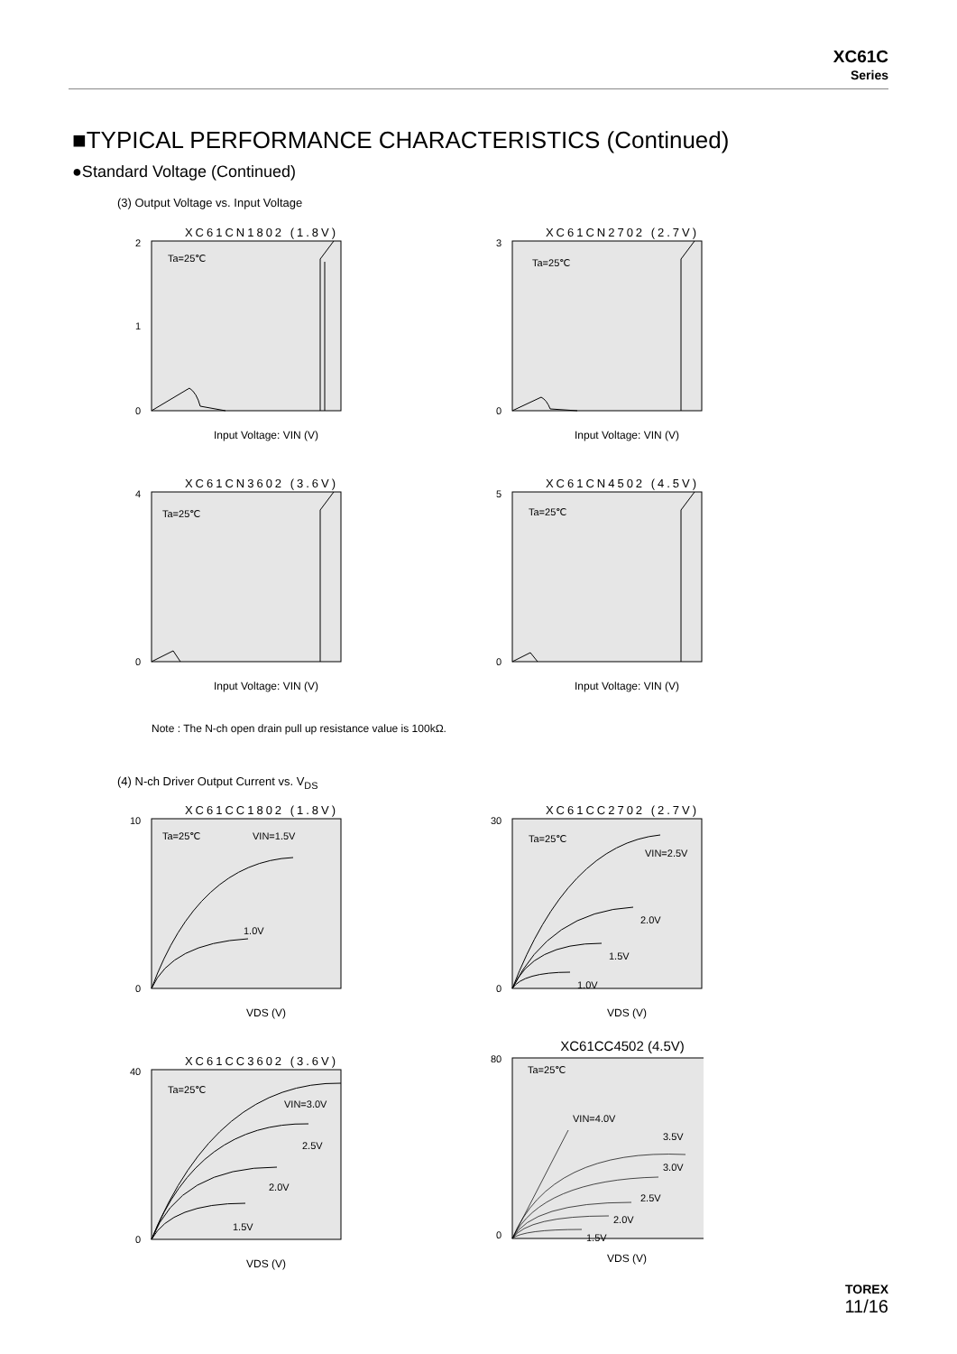XC61C
Series
■TYPICAL PERFORMANCE CHARACTERISTICS (Continued)
●Standard Voltage (Continued)
(3) Output Voltage vs. Input Voltage
XC61CN1802 (1.8V)
Ta=25℃
2
1
0
Input Voltage: VIN (V)
XC61CN2702 (2.7V)
Ta=25℃
3
0
Input Voltage: VIN (V)
XC61CN3602 (3.6V)
Ta=25℃
4
0
Input Voltage: VIN (V)
XC61CN4502 (4.5V)
Ta=25℃
5
0
Input Voltage: VIN (V)
Note : The N-ch open drain pull up resistance value is 100kΩ.
(4) N-ch Driver Output Current vs. V<sub>DS</sub>
XC61CC1802 (1.8V)
Ta=25℃
VIN=1.5V
1.0V
10
0
VDS (V)
XC61CC2702 (2.7V)
Ta=25℃
VIN=2.5V
2.0V
1.5V
1.0V
30
0
VDS (V)
XC61CC3602 (3.6V)
Ta=25℃
VIN=3.0V
2.5V
2.0V
1.5V
40
0
VDS (V)
XC61CC4502 (4.5V)
Ta=25℃
VIN=4.0V
3.5V
3.0V
2.5V
2.0V
1.5V
80
0
VDS (V)
TOREX
11/16